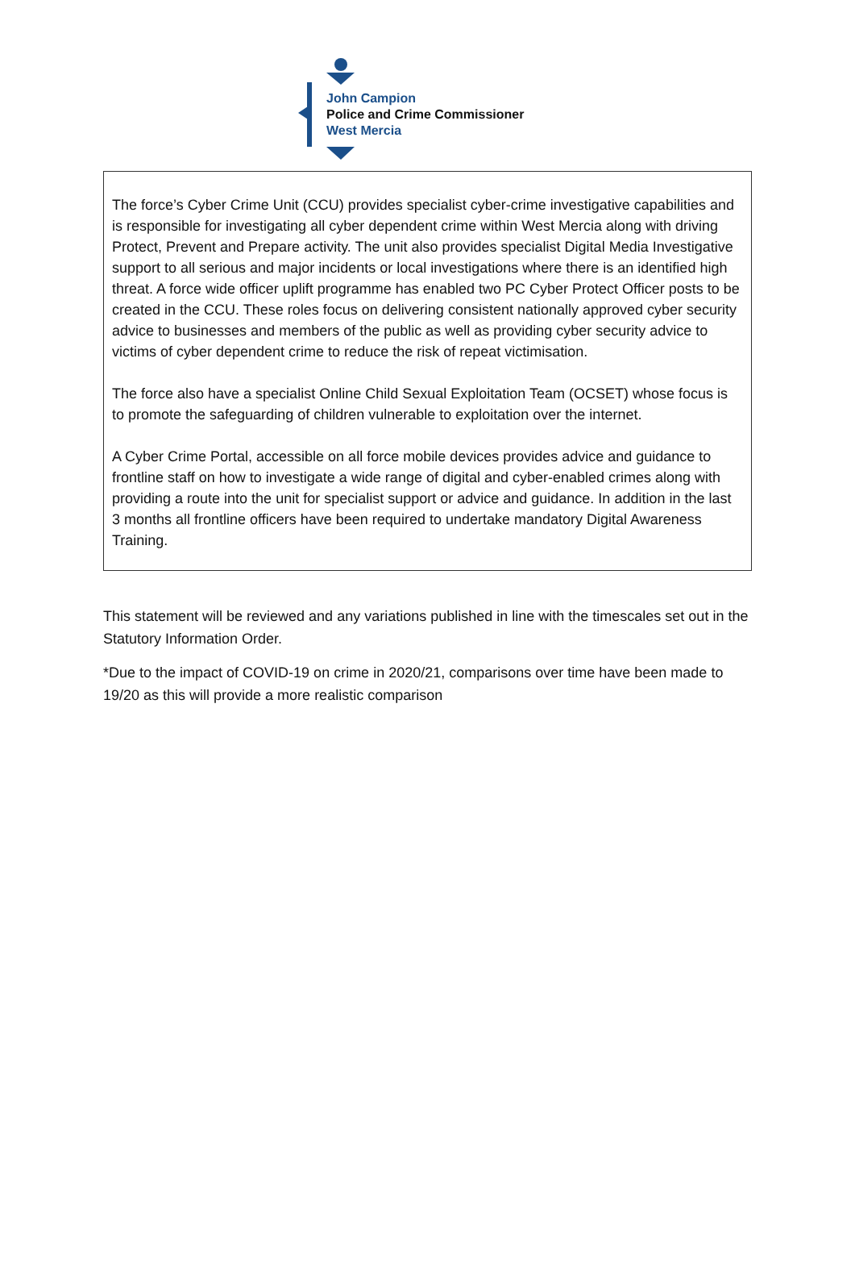John Campion
Police and Crime Commissioner
West Mercia
The force’s Cyber Crime Unit (CCU) provides specialist cyber-crime investigative capabilities and is responsible for investigating all cyber dependent crime within West Mercia along with driving Protect, Prevent and Prepare activity. The unit also provides specialist Digital Media Investigative support to all serious and major incidents or local investigations where there is an identified high threat. A force wide officer uplift programme has enabled two PC Cyber Protect Officer posts to be created in the CCU. These roles focus on delivering consistent nationally approved cyber security advice to businesses and members of the public as well as providing cyber security advice to victims of cyber dependent crime to reduce the risk of repeat victimisation.
The force also have a specialist Online Child Sexual Exploitation Team (OCSET) whose focus is to promote the safeguarding of children vulnerable to exploitation over the internet.
A Cyber Crime Portal, accessible on all force mobile devices provides advice and guidance to frontline staff on how to investigate a wide range of digital and cyber-enabled crimes along with providing a route into the unit for specialist support or advice and guidance. In addition in the last 3 months all frontline officers have been required to undertake mandatory Digital Awareness Training.
This statement will be reviewed and any variations published in line with the timescales set out in the Statutory Information Order.
*Due to the impact of COVID-19 on crime in 2020/21, comparisons over time have been made to 19/20 as this will provide a more realistic comparison